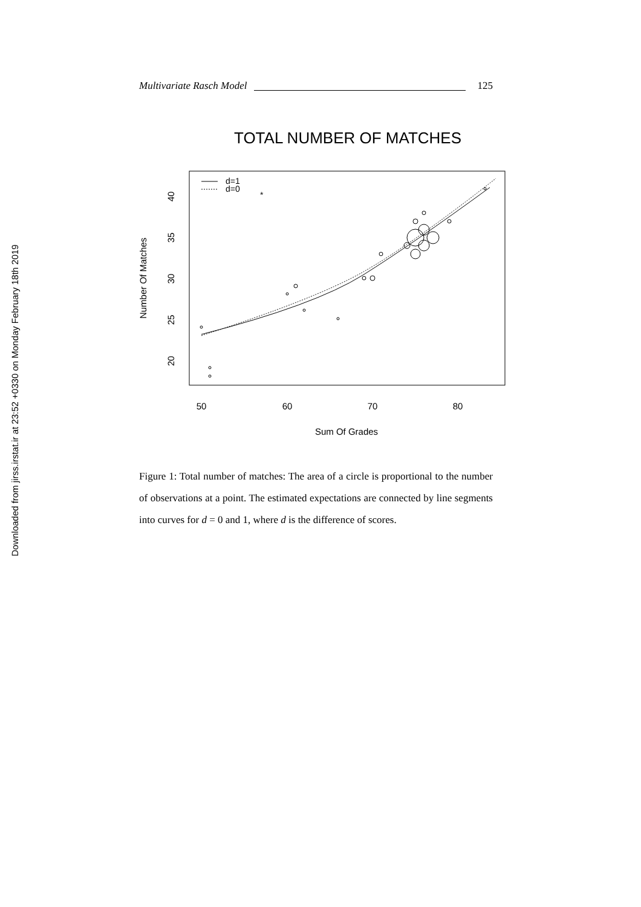Downloaded from jirss.irstat.ir at 23:52 +0330 on Monday February 18th 2019
Multivariate Rasch Model 125
TOTAL NUMBER OF MATCHES
50
60
70
80
Sum Of Grades
20
25
30
35
40
Number Of Matches
d=1
d=0
*
Figure 1: Total number of matches: The area of a circle is proportional to the number of observations at a point. The estimated expectations are connected by line segments into curves for d = 0 and 1, where d is the difference of scores.